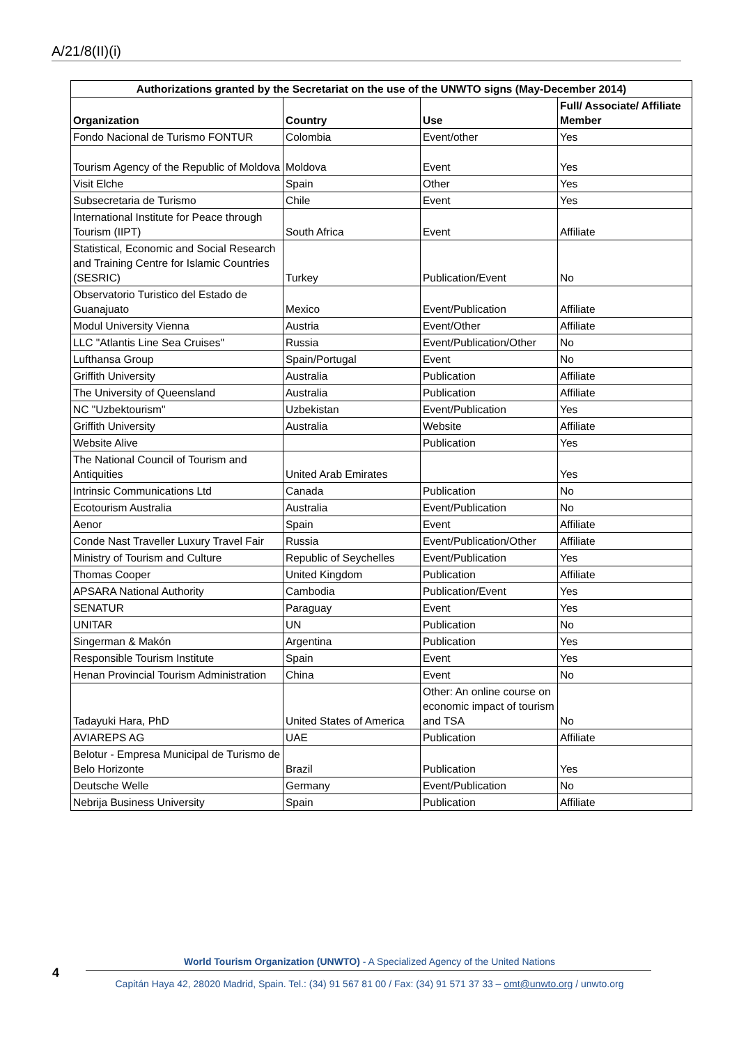A/21/8(II)(i)
| Authorizations granted by the Secretariat on the use of the UNWTO signs (May-December 2014) | | | |
| --- | --- | --- | --- |
| Organization | Country | Use | Full/ Associate/ Affiliate Member |
| Fondo Nacional de Turismo FONTUR | Colombia | Event/other | Yes |
| Tourism Agency of the Republic of Moldova | Moldova | Event | Yes |
| Visit Elche | Spain | Other | Yes |
| Subsecretaria de Turismo | Chile | Event | Yes |
| International Institute for Peace through Tourism (IIPT) | South Africa | Event | Affiliate |
| Statistical, Economic and Social Research and Training Centre for Islamic Countries (SESRIC) | Turkey | Publication/Event | No |
| Observatorio Turistico del Estado de Guanajuato | Mexico | Event/Publication | Affiliate |
| Modul University Vienna | Austria | Event/Other | Affiliate |
| LLC "Atlantis Line Sea Cruises" | Russia | Event/Publication/Other | No |
| Lufthansa Group | Spain/Portugal | Event | No |
| Griffith University | Australia | Publication | Affiliate |
| The University of Queensland | Australia | Publication | Affiliate |
| NC "Uzbektourism" | Uzbekistan | Event/Publication | Yes |
| Griffith University | Australia | Website | Affiliate |
| Website Alive | | Publication | Yes |
| The National Council of Tourism and Antiquities | United Arab Emirates | | Yes |
| Intrinsic Communications Ltd | Canada | Publication | No |
| Ecotourism Australia | Australia | Event/Publication | No |
| Aenor | Spain | Event | Affiliate |
| Conde Nast Traveller Luxury Travel Fair | Russia | Event/Publication/Other | Affiliate |
| Ministry of Tourism and Culture | Republic of Seychelles | Event/Publication | Yes |
| Thomas Cooper | United Kingdom | Publication | Affiliate |
| APSARA National Authority | Cambodia | Publication/Event | Yes |
| SENATUR | Paraguay | Event | Yes |
| UNITAR | UN | Publication | No |
| Singerman & Makón | Argentina | Publication | Yes |
| Responsible Tourism Institute | Spain | Event | Yes |
| Henan Provincial Tourism Administration | China | Event | No |
| Tadayuki Hara, PhD | United States of America | Other: An online course on economic impact of tourism and TSA | No |
| AVIAREPS AG | UAE | Publication | Affiliate |
| Belotur - Empresa Municipal de Turismo de Belo Horizonte | Brazil | Publication | Yes |
| Deutsche Welle | Germany | Event/Publication | No |
| Nebrija Business University | Spain | Publication | Affiliate |
4
World Tourism Organization (UNWTO) - A Specialized Agency of the United Nations
Capitán Haya 42, 28020 Madrid, Spain. Tel.: (34) 91 567 81 00 / Fax: (34) 91 571 37 33 – omt@unwto.org / unwto.org